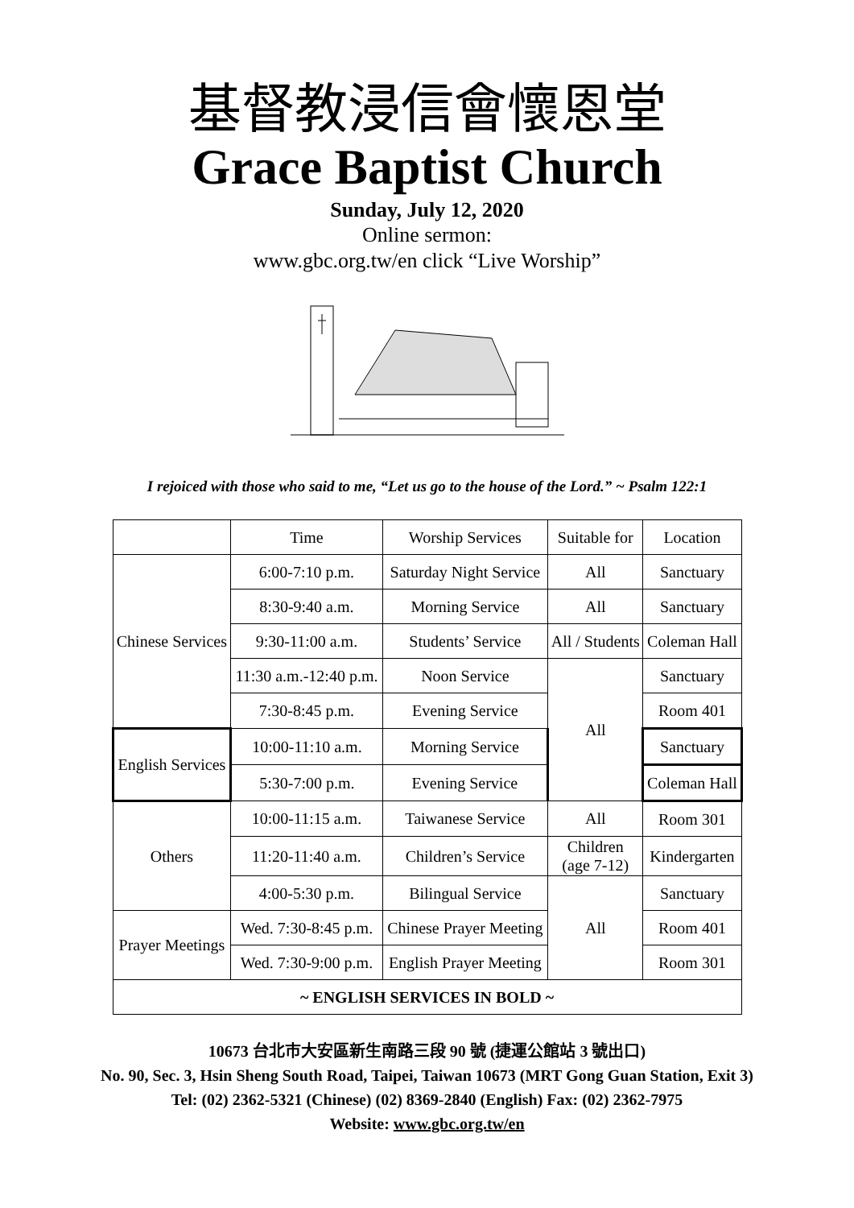基督教浸信會懷恩堂
Grace Baptist Church
Sunday, July 12, 2020
Online sermon:
www.gbc.org.tw/en click “Live Worship”
I rejoiced with those who said to me, “Let us go to the house of the Lord.” ~ Psalm 122:1
| | Time | Worship Services | Suitable for | Location |
| --- | --- | --- | --- | --- |
| Chinese Services | 6:00-7:10 p.m. | Saturday Night Service | All | Sanctuary |
| | 8:30-9:40 a.m. | Morning Service | All | Sanctuary |
| | 9:30-11:00 a.m. | Students’ Service | All / Students | Coleman Hall |
| | 11:30 a.m.-12:40 p.m. | Noon Service | All | Sanctuary |
| | 7:30-8:45 p.m. | Evening Service | | Room 401 |
| English Services | 10:00-11:10 a.m. | Morning Service | | Sanctuary |
| | 5:30-7:00 p.m. | Evening Service | | Coleman Hall |
| Others | 10:00-11:15 a.m. | Taiwanese Service | All | Room 301 |
| | 11:20-11:40 a.m. | Children’s Service | Children (age 7-12) | Kindergarten |
| | 4:00-5:30 p.m. | Bilingual Service | All | Sanctuary |
| Prayer Meetings | Wed. 7:30-8:45 p.m. | Chinese Prayer Meeting | | Room 401 |
| | Wed. 7:30-9:00 p.m. | English Prayer Meeting | | Room 301 |
| ~ ENGLISH SERVICES IN BOLD ~ | | | | |
10673 台北市大安區新生南路三段 90 號 (捷運公館站 3 號出口)
No. 90, Sec. 3, Hsin Sheng South Road, Taipei, Taiwan 10673 (MRT Gong Guan Station, Exit 3)
Tel: (02) 2362-5321 (Chinese) (02) 8369-2840 (English) Fax: (02) 2362-7975
Website: www.gbc.org.tw/en